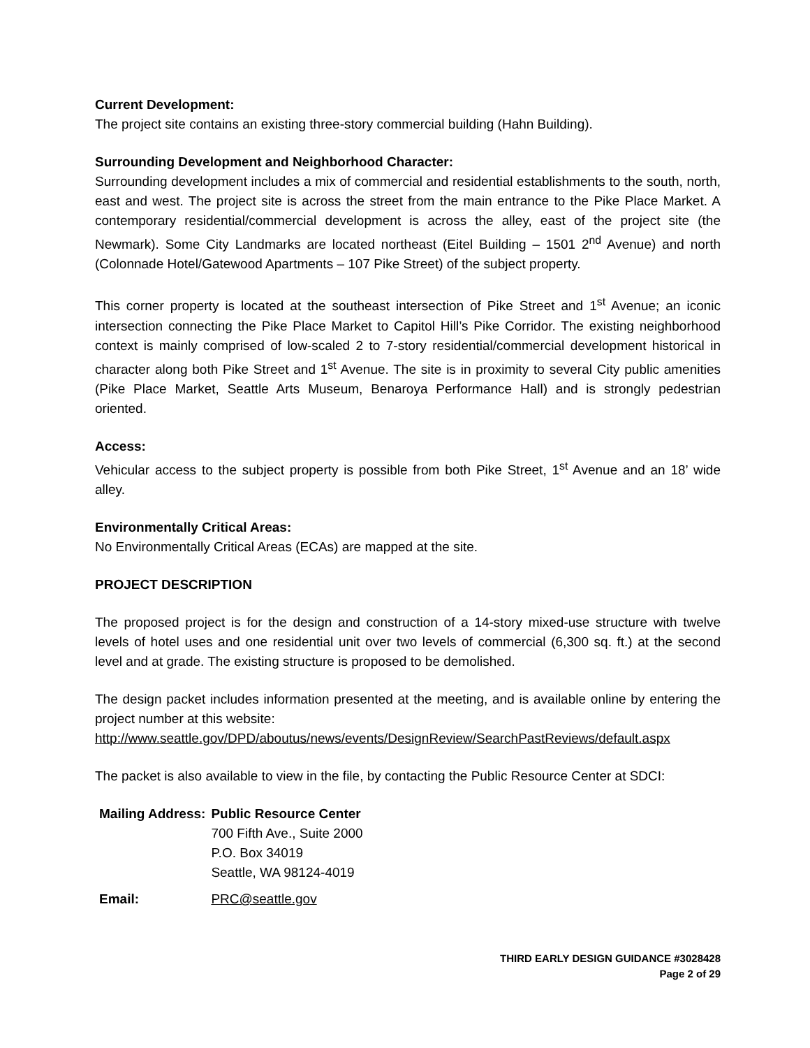Current Development:
The project site contains an existing three-story commercial building (Hahn Building).
Surrounding Development and Neighborhood Character:
Surrounding development includes a mix of commercial and residential establishments to the south, north, east and west. The project site is across the street from the main entrance to the Pike Place Market. A contemporary residential/commercial development is across the alley, east of the project site (the Newmark). Some City Landmarks are located northeast (Eitel Building – 1501 2<sup>nd</sup> Avenue) and north (Colonnade Hotel/Gatewood Apartments – 107 Pike Street) of the subject property.
This corner property is located at the southeast intersection of Pike Street and 1<sup>st</sup> Avenue; an iconic intersection connecting the Pike Place Market to Capitol Hill’s Pike Corridor. The existing neighborhood context is mainly comprised of low-scaled 2 to 7-story residential/commercial development historical in character along both Pike Street and 1<sup>st</sup> Avenue. The site is in proximity to several City public amenities (Pike Place Market, Seattle Arts Museum, Benaroya Performance Hall) and is strongly pedestrian oriented.
Access:
Vehicular access to the subject property is possible from both Pike Street, 1<sup>st</sup> Avenue and an 18’ wide alley.
Environmentally Critical Areas:
No Environmentally Critical Areas (ECAs) are mapped at the site.
PROJECT DESCRIPTION
The proposed project is for the design and construction of a 14-story mixed-use structure with twelve levels of hotel uses and one residential unit over two levels of commercial (6,300 sq. ft.) at the second level and at grade. The existing structure is proposed to be demolished.
The design packet includes information presented at the meeting, and is available online by entering the project number at this website:
http://www.seattle.gov/DPD/aboutus/news/events/DesignReview/SearchPastReviews/default.aspx
The packet is also available to view in the file, by contacting the Public Resource Center at SDCI:
| Mailing Address: | Public Resource Center 700 Fifth Ave., Suite 2000 P.O. Box 34019 Seattle, WA 98124-4019 |
| Email: | PRC@seattle.gov |
THIRD EARLY DESIGN GUIDANCE #3028428
Page 2 of 29